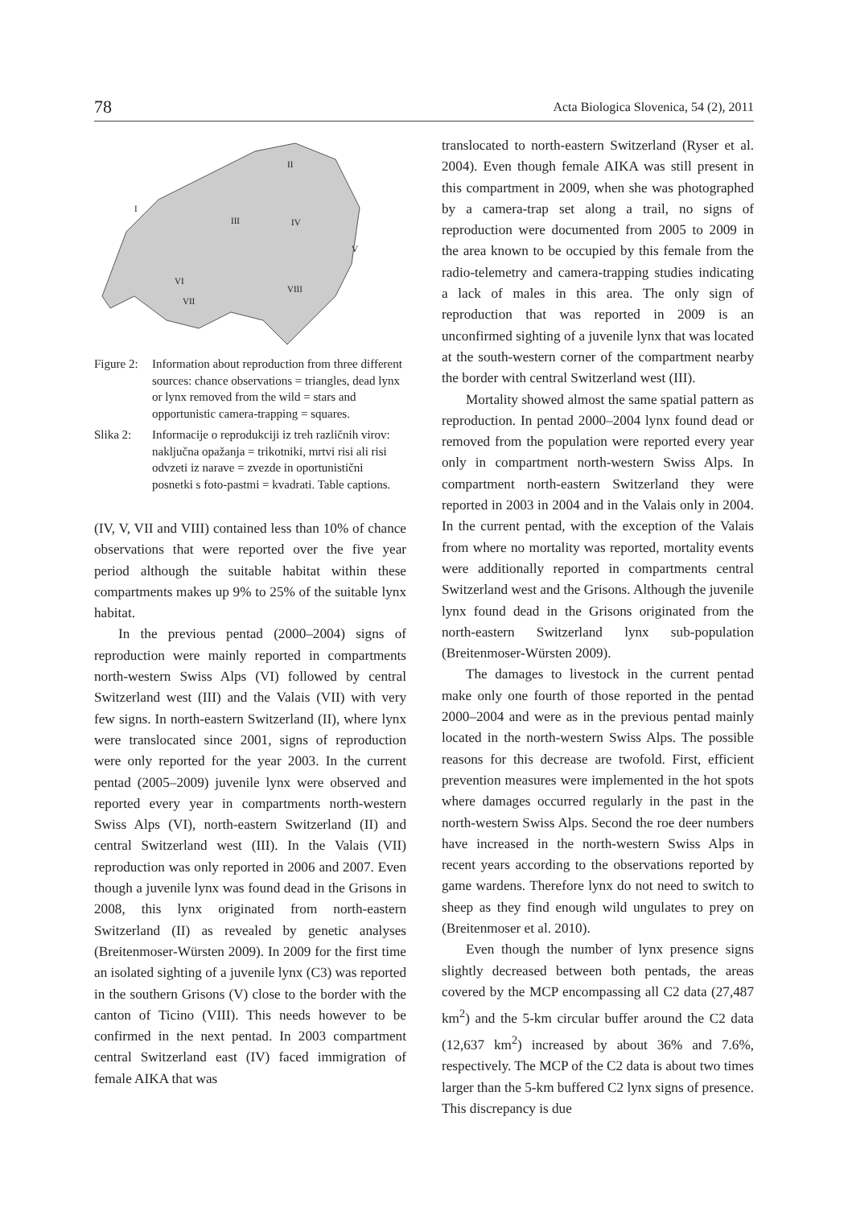78 Acta Biologica Slovenica, 54 (2), 2011
I
II
III
IV
V
VI
VII
VIII
Figure 2: Information about reproduction from three different sources: chance observations = triangles, dead lynx or lynx removed from the wild = stars and opportunistic camera-trapping = squares.
Slika 2: Informacije o reprodukciji iz treh različnih virov: naključna opažanja = trikotniki, mrtvi risi ali risi odvzeti iz narave = zvezde in oportunistični posnetki s foto-pastmi = kvadrati. Table captions.
(IV, V, VII and VIII) contained less than 10% of chance observations that were reported over the five year period although the suitable habitat within these compartments makes up 9% to 25% of the suitable lynx habitat.
In the previous pentad (2000–2004) signs of reproduction were mainly reported in compartments north-western Swiss Alps (VI) followed by central Switzerland west (III) and the Valais (VII) with very few signs. In north-eastern Switzerland (II), where lynx were translocated since 2001, signs of reproduction were only reported for the year 2003. In the current pentad (2005–2009) juvenile lynx were observed and reported every year in compartments north-western Swiss Alps (VI), north-eastern Switzerland (II) and central Switzerland west (III). In the Valais (VII) reproduction was only reported in 2006 and 2007. Even though a juvenile lynx was found dead in the Grisons in 2008, this lynx originated from north-eastern Switzerland (II) as revealed by genetic analyses (Breitenmoser-Würsten 2009). In 2009 for the first time an isolated sighting of a juvenile lynx (C3) was reported in the southern Grisons (V) close to the border with the canton of Ticino (VIII). This needs however to be confirmed in the next pentad. In 2003 compartment central Switzerland east (IV) faced immigration of female AIKA that was
translocated to north-eastern Switzerland (Ryser et al. 2004). Even though female AIKA was still present in this compartment in 2009, when she was photographed by a camera-trap set along a trail, no signs of reproduction were documented from 2005 to 2009 in the area known to be occupied by this female from the radio-telemetry and camera-trapping studies indicating a lack of males in this area. The only sign of reproduction that was reported in 2009 is an unconfirmed sighting of a juvenile lynx that was located at the south-western corner of the compartment nearby the border with central Switzerland west (III).
Mortality showed almost the same spatial pattern as reproduction. In pentad 2000–2004 lynx found dead or removed from the population were reported every year only in compartment north-western Swiss Alps. In compartment north-eastern Switzerland they were reported in 2003 in 2004 and in the Valais only in 2004. In the current pentad, with the exception of the Valais from where no mortality was reported, mortality events were additionally reported in compartments central Switzerland west and the Grisons. Although the juvenile lynx found dead in the Grisons originated from the north-eastern Switzerland lynx sub-population (Breitenmoser-Würsten 2009).
The damages to livestock in the current pentad make only one fourth of those reported in the pentad 2000–2004 and were as in the previous pentad mainly located in the north-western Swiss Alps. The possible reasons for this decrease are twofold. First, efficient prevention measures were implemented in the hot spots where damages occurred regularly in the past in the north-western Swiss Alps. Second the roe deer numbers have increased in the north-western Swiss Alps in recent years according to the observations reported by game wardens. Therefore lynx do not need to switch to sheep as they find enough wild ungulates to prey on (Breitenmoser et al. 2010).
Even though the number of lynx presence signs slightly decreased between both pentads, the areas covered by the MCP encompassing all C2 data (27,487 km<sup>2</sup>) and the 5-km circular buffer around the C2 data (12,637 km<sup>2</sup>) increased by about 36% and 7.6%, respectively. The MCP of the C2 data is about two times larger than the 5-km buffered C2 lynx signs of presence. This discrepancy is due